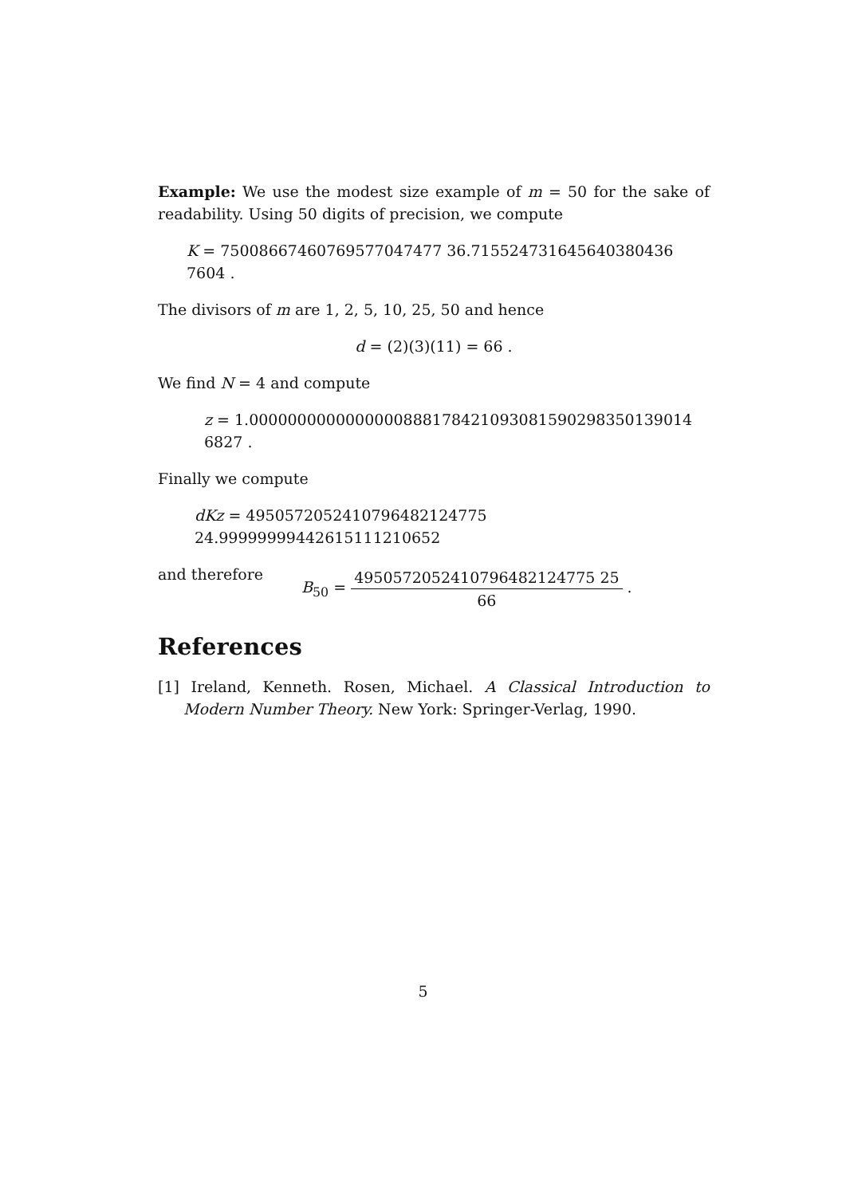Example: We use the modest size example of m = 50 for the sake of readability. Using 50 digits of precision, we compute
K = 75008667460769577047477 36.715524731645640380436 7604 .
The divisors of m are 1, 2, 5, 10, 25, 50 and hence
d = (2)(3)(11) = 66 .
We find N = 4 and compute
z = 1.0000000000000000888178421093081590298350139014 6827 .
Finally we compute
dKz = 4950572052410796482124775 24.99999999442615111210652
and therefore B<sub>50</sub> = 4950572052410796482124775 25 66 .
References
[1] Ireland, Kenneth. Rosen, Michael. A Classical Introduction to Modern Number Theory. New York: Springer-Verlag, 1990.
5